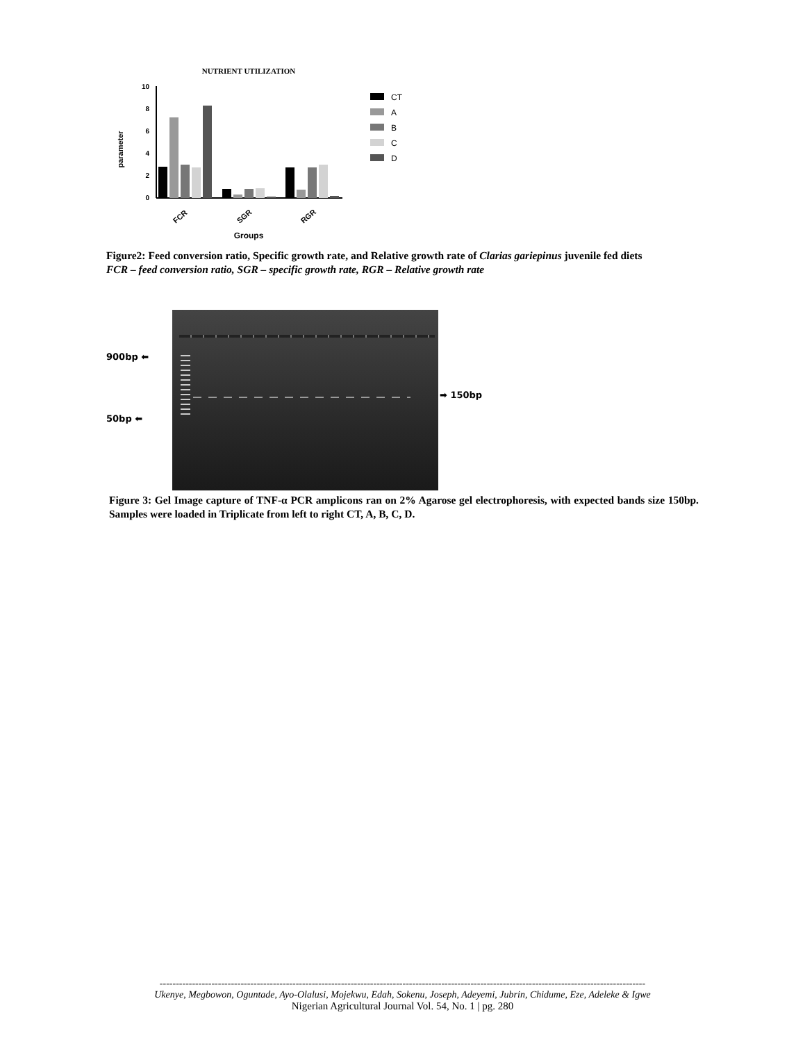NUTRIENT UTILIZATION
10
8
6
4
2
0
parameter
FCR
SGR
RGR
Groups
CT
A
B
C
D
Figure2: Feed conversion ratio, Specific growth rate, and Relative growth rate of Clarias gariepinus juvenile fed diets
FCR – feed conversion ratio, SGR – specific growth rate, RGR – Relative growth rate
900bp ⬅
50bp ⬅
➡ 150bp
Figure 3: Gel Image capture of TNF-α PCR amplicons ran on 2% Agarose gel electrophoresis, with expected bands size 150bp. Samples were loaded in Triplicate from left to right CT, A, B, C, D.
------------------------------------------------------------------------------------------------------------------------------------------------------
Ukenye, Megbowon, Oguntade, Ayo-Olalusi, Mojekwu, Edah, Sokenu, Joseph, Adeyemi, Jubrin, Chidume, Eze, Adeleke & Igwe
Nigerian Agricultural Journal Vol. 54, No. 1 | pg. 280